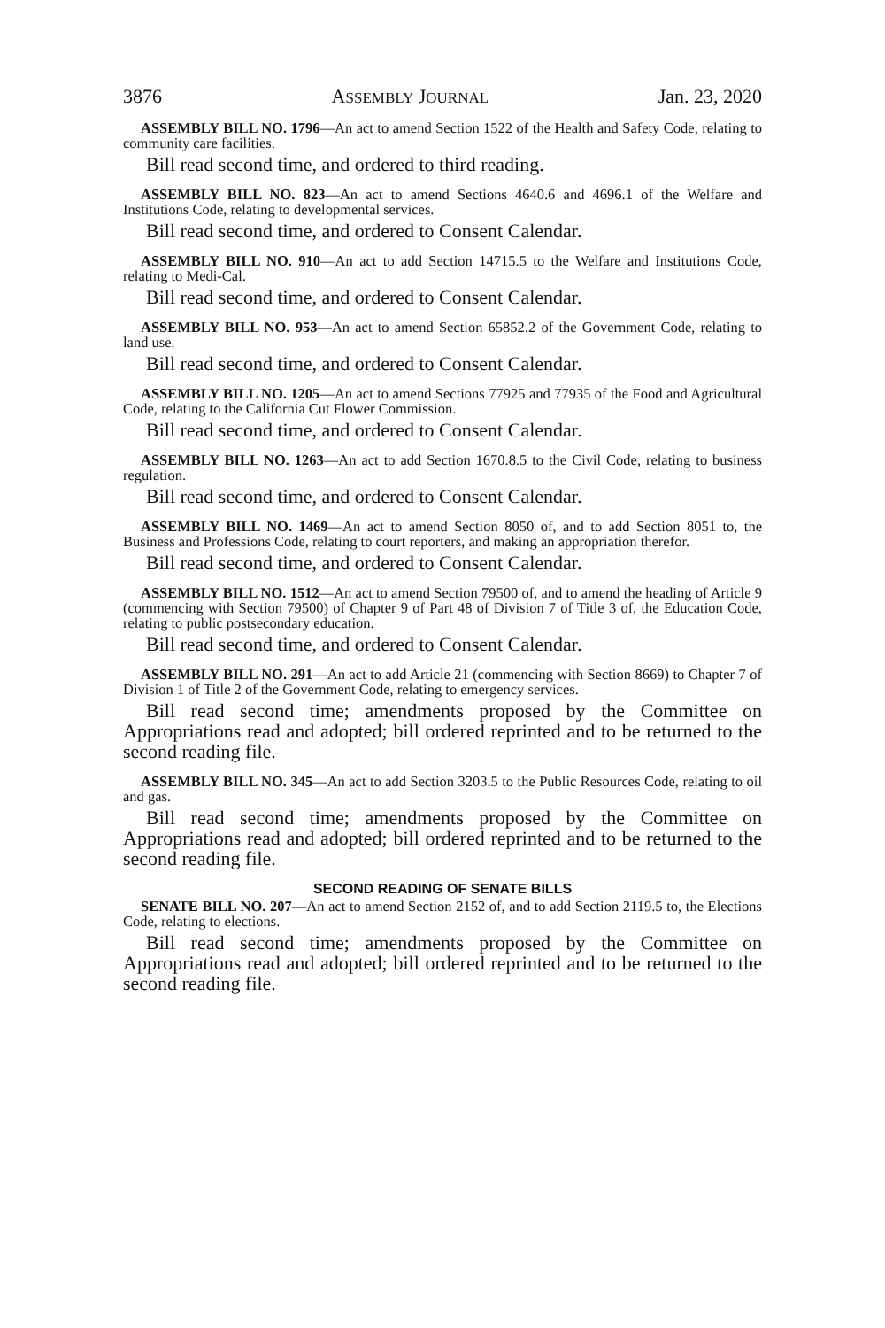3876 ASSEMBLY JOURNAL Jan. 23, 2020
ASSEMBLY BILL NO. 1796—An act to amend Section 1522 of the Health and Safety Code, relating to community care facilities.
Bill read second time, and ordered to third reading.
ASSEMBLY BILL NO. 823—An act to amend Sections 4640.6 and 4696.1 of the Welfare and Institutions Code, relating to developmental services.
Bill read second time, and ordered to Consent Calendar.
ASSEMBLY BILL NO. 910—An act to add Section 14715.5 to the Welfare and Institutions Code, relating to Medi-Cal.
Bill read second time, and ordered to Consent Calendar.
ASSEMBLY BILL NO. 953—An act to amend Section 65852.2 of the Government Code, relating to land use.
Bill read second time, and ordered to Consent Calendar.
ASSEMBLY BILL NO. 1205—An act to amend Sections 77925 and 77935 of the Food and Agricultural Code, relating to the California Cut Flower Commission.
Bill read second time, and ordered to Consent Calendar.
ASSEMBLY BILL NO. 1263—An act to add Section 1670.8.5 to the Civil Code, relating to business regulation.
Bill read second time, and ordered to Consent Calendar.
ASSEMBLY BILL NO. 1469—An act to amend Section 8050 of, and to add Section 8051 to, the Business and Professions Code, relating to court reporters, and making an appropriation therefor.
Bill read second time, and ordered to Consent Calendar.
ASSEMBLY BILL NO. 1512—An act to amend Section 79500 of, and to amend the heading of Article 9 (commencing with Section 79500) of Chapter 9 of Part 48 of Division 7 of Title 3 of, the Education Code, relating to public postsecondary education.
Bill read second time, and ordered to Consent Calendar.
ASSEMBLY BILL NO. 291—An act to add Article 21 (commencing with Section 8669) to Chapter 7 of Division 1 of Title 2 of the Government Code, relating to emergency services.
Bill read second time; amendments proposed by the Committee on Appropriations read and adopted; bill ordered reprinted and to be returned to the second reading file.
ASSEMBLY BILL NO. 345—An act to add Section 3203.5 to the Public Resources Code, relating to oil and gas.
Bill read second time; amendments proposed by the Committee on Appropriations read and adopted; bill ordered reprinted and to be returned to the second reading file.
SECOND READING OF SENATE BILLS
SENATE BILL NO. 207—An act to amend Section 2152 of, and to add Section 2119.5 to, the Elections Code, relating to elections.
Bill read second time; amendments proposed by the Committee on Appropriations read and adopted; bill ordered reprinted and to be returned to the second reading file.